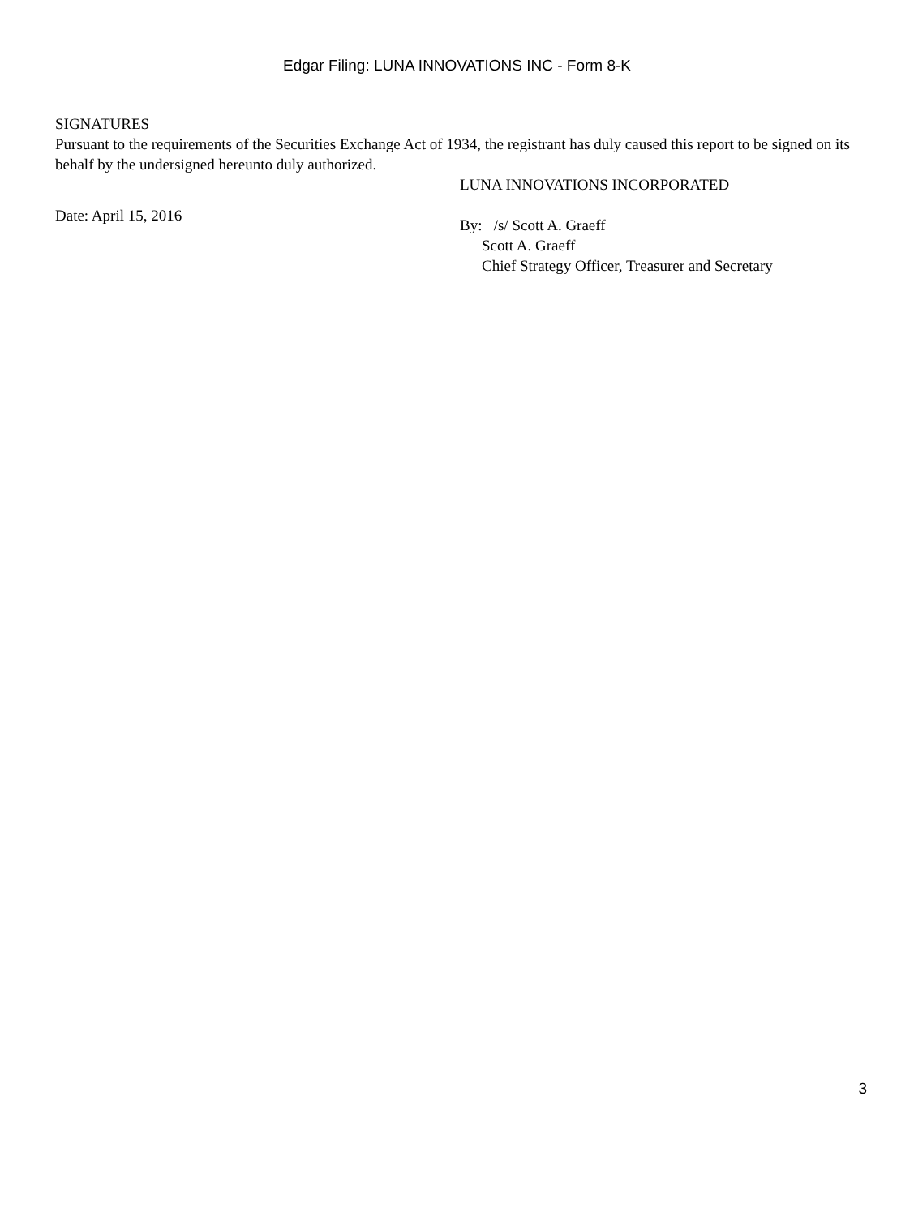Edgar Filing: LUNA INNOVATIONS INC - Form 8-K
SIGNATURES
Pursuant to the requirements of the Securities Exchange Act of 1934, the registrant has duly caused this report to be signed on its behalf by the undersigned hereunto duly authorized.
Date: April 15, 2016
LUNA INNOVATIONS INCORPORATED
By: /s/ Scott A. Graeff
Scott A. Graeff
Chief Strategy Officer, Treasurer and Secretary
3